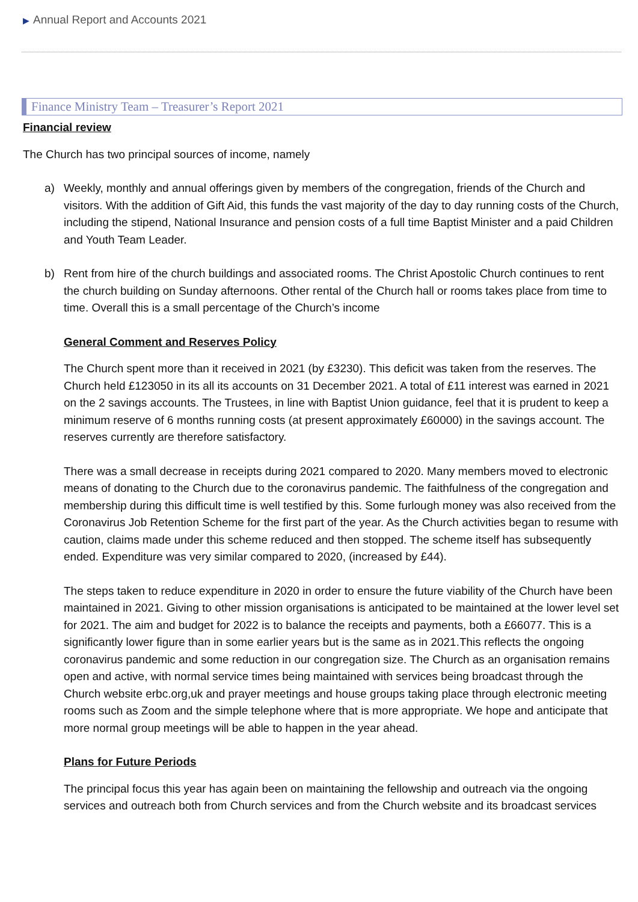▶ Annual Report and Accounts 2021
Finance Ministry Team – Treasurer’s Report 2021
Financial review
The Church has two principal sources of income, namely
a) Weekly, monthly and annual offerings given by members of the congregation, friends of the Church and visitors. With the addition of Gift Aid, this funds the vast majority of the day to day running costs of the Church, including the stipend, National Insurance and pension costs of a full time Baptist Minister and a paid Children and Youth Team Leader.
b) Rent from hire of the church buildings and associated rooms. The Christ Apostolic Church continues to rent the church building on Sunday afternoons. Other rental of the Church hall or rooms takes place from time to time. Overall this is a small percentage of the Church’s income
General Comment and Reserves Policy
The Church spent more than it received in 2021 (by £3230). This deficit was taken from the reserves. The Church held £123050 in its all its accounts on 31 December 2021. A total of £11 interest was earned in 2021 on the 2 savings accounts. The Trustees, in line with Baptist Union guidance, feel that it is prudent to keep a minimum reserve of 6 months running costs (at present approximately £60000) in the savings account. The reserves currently are therefore satisfactory.
There was a small decrease in receipts during 2021 compared to 2020. Many members moved to electronic means of donating to the Church due to the coronavirus pandemic. The faithfulness of the congregation and membership during this difficult time is well testified by this. Some furlough money was also received from the Coronavirus Job Retention Scheme for the first part of the year. As the Church activities began to resume with caution, claims made under this scheme reduced and then stopped. The scheme itself has subsequently ended. Expenditure was very similar compared to 2020, (increased by £44).
The steps taken to reduce expenditure in 2020 in order to ensure the future viability of the Church have been maintained in 2021. Giving to other mission organisations is anticipated to be maintained at the lower level set for 2021. The aim and budget for 2022 is to balance the receipts and payments, both a £66077. This is a significantly lower figure than in some earlier years but is the same as in 2021.This reflects the ongoing coronavirus pandemic and some reduction in our congregation size. The Church as an organisation remains open and active, with normal service times being maintained with services being broadcast through the Church website erbc.org,uk and prayer meetings and house groups taking place through electronic meeting rooms such as Zoom and the simple telephone where that is more appropriate. We hope and anticipate that more normal group meetings will be able to happen in the year ahead.
Plans for Future Periods
The principal focus this year has again been on maintaining the fellowship and outreach via the ongoing services and outreach both from Church services and from the Church website and its broadcast services